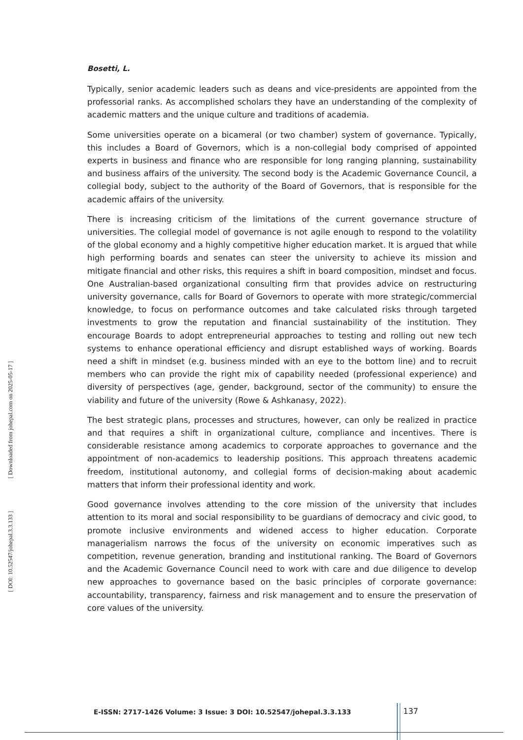Bosetti, L.
Typically, senior academic leaders such as deans and vice-presidents are appointed from the professorial ranks. As accomplished scholars they have an understanding of the complexity of academic matters and the unique culture and traditions of academia.
Some universities operate on a bicameral (or two chamber) system of governance. Typically, this includes a Board of Governors, which is a non-collegial body comprised of appointed experts in business and finance who are responsible for long ranging planning, sustainability and business affairs of the university. The second body is the Academic Governance Council, a collegial body, subject to the authority of the Board of Governors, that is responsible for the academic affairs of the university.
There is increasing criticism of the limitations of the current governance structure of universities. The collegial model of governance is not agile enough to respond to the volatility of the global economy and a highly competitive higher education market. It is argued that while high performing boards and senates can steer the university to achieve its mission and mitigate financial and other risks, this requires a shift in board composition, mindset and focus. One Australian-based organizational consulting firm that provides advice on restructuring university governance, calls for Board of Governors to operate with more strategic/commercial knowledge, to focus on performance outcomes and take calculated risks through targeted investments to grow the reputation and financial sustainability of the institution. They encourage Boards to adopt entrepreneurial approaches to testing and rolling out new tech systems to enhance operational efficiency and disrupt established ways of working. Boards need a shift in mindset (e.g. business minded with an eye to the bottom line) and to recruit members who can provide the right mix of capability needed (professional experience) and diversity of perspectives (age, gender, background, sector of the community) to ensure the viability and future of the university (Rowe & Ashkanasy, 2022).
The best strategic plans, processes and structures, however, can only be realized in practice and that requires a shift in organizational culture, compliance and incentives. There is considerable resistance among academics to corporate approaches to governance and the appointment of non-academics to leadership positions. This approach threatens academic freedom, institutional autonomy, and collegial forms of decision-making about academic matters that inform their professional identity and work.
Good governance involves attending to the core mission of the university that includes attention to its moral and social responsibility to be guardians of democracy and civic good, to promote inclusive environments and widened access to higher education. Corporate managerialism narrows the focus of the university on economic imperatives such as competition, revenue generation, branding and institutional ranking. The Board of Governors and the Academic Governance Council need to work with care and due diligence to develop new approaches to governance based on the basic principles of corporate governance: accountability, transparency, fairness and risk management and to ensure the preservation of core values of the university.
[ DOI: 10.52547/johepal.3.3.133 ] [ Downloaded from johepal.com on 2025-05-17 ]
E-ISSN: 2717-1426 Volume: 3 Issue: 3 DOI: 10.52547/johepal.3.3.133
137